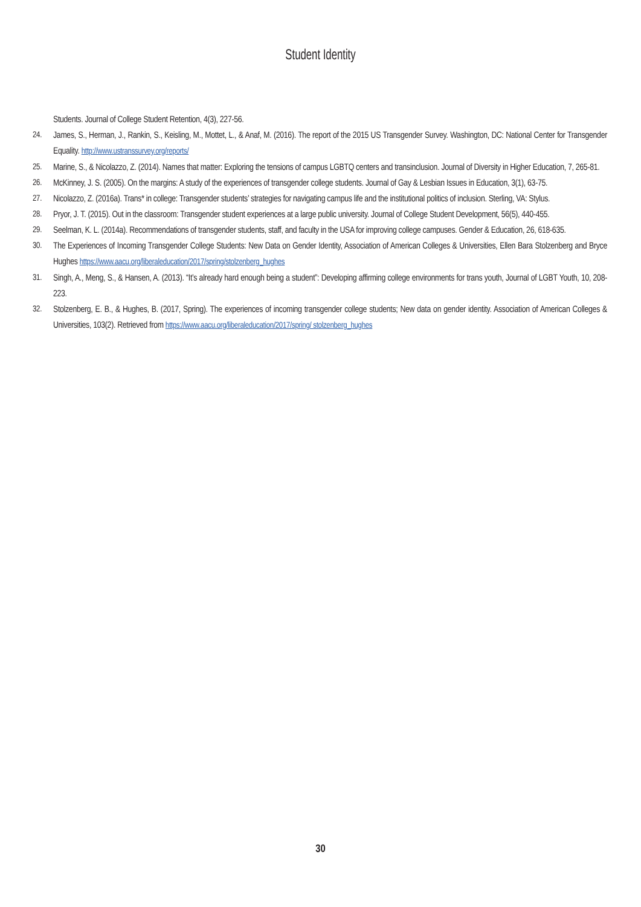Student Identity
Students. Journal of College Student Retention, 4(3), 227-56.
24. James, S., Herman, J., Rankin, S., Keisling, M., Mottet, L., & Anaf, M. (2016). The report of the 2015 US Transgender Survey. Washington, DC: National Center for Transgender Equality. http://www.ustranssurvey.org/reports/
25. Marine, S., & Nicolazzo, Z. (2014). Names that matter: Exploring the tensions of campus LGBTQ centers and transinclusion. Journal of Diversity in Higher Education, 7, 265-81.
26. McKinney, J. S. (2005). On the margins: A study of the experiences of transgender college students. Journal of Gay & Lesbian Issues in Education, 3(1), 63-75.
27. Nicolazzo, Z. (2016a). Trans* in college: Transgender students’ strategies for navigating campus life and the institutional politics of inclusion. Sterling, VA: Stylus.
28. Pryor, J. T. (2015). Out in the classroom: Transgender student experiences at a large public university. Journal of College Student Development, 56(5), 440-455.
29. Seelman, K. L. (2014a). Recommendations of transgender students, staff, and faculty in the USA for improving college campuses. Gender & Education, 26, 618-635.
30. The Experiences of Incoming Transgender College Students: New Data on Gender Identity, Association of American Colleges & Universities, Ellen Bara Stolzenberg and Bryce Hughes https://www.aacu.org/liberaleducation/2017/spring/stolzenberg_hughes
31. Singh, A., Meng, S., & Hansen, A. (2013). “It’s already hard enough being a student”: Developing affirming college environments for trans youth, Journal of LGBT Youth, 10, 208-223.
32. Stolzenberg, E. B., & Hughes, B. (2017, Spring). The experiences of incoming transgender college students; New data on gender identity. Association of American Colleges & Universities, 103(2). Retrieved from https://www.aacu.org/liberaleducation/2017/spring/ stolzenberg_hughes
30